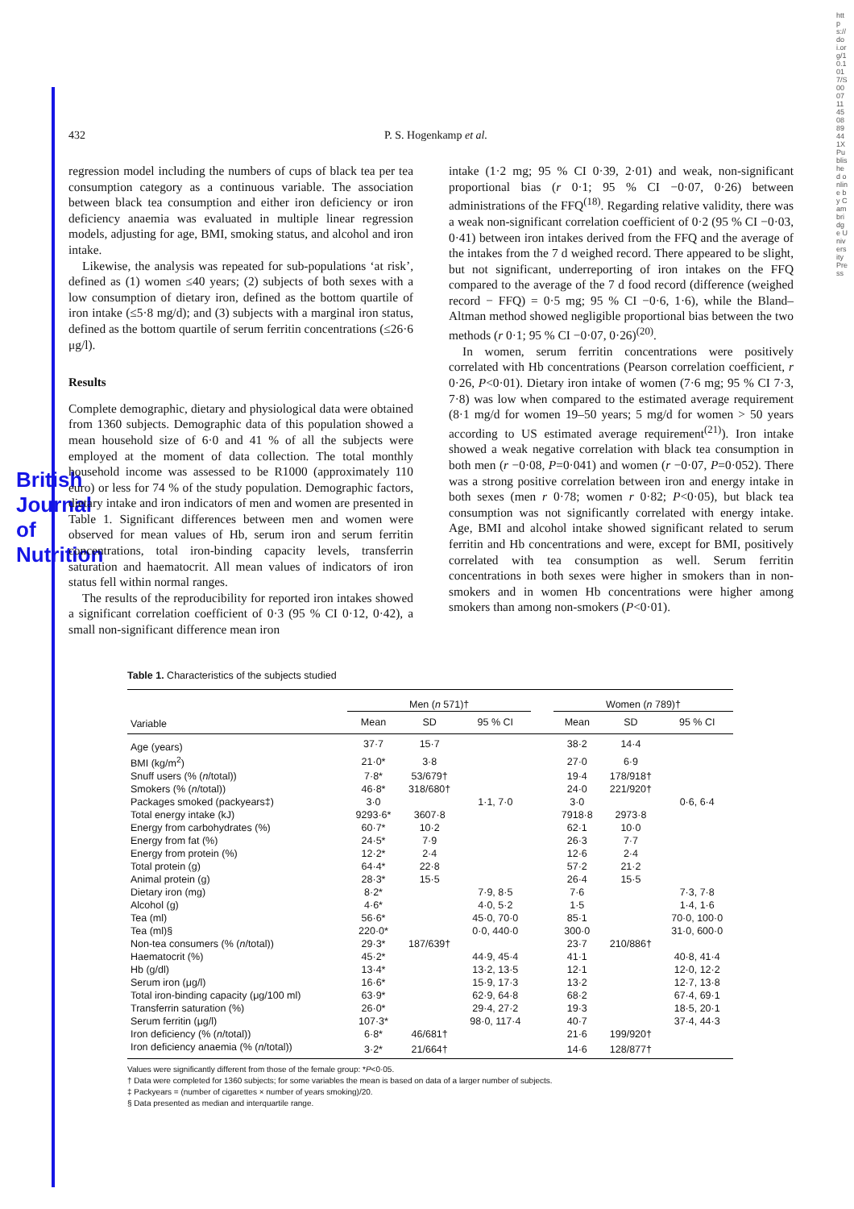British Journal of Nutrition
https://doi.org/10.1017/S000711450889441X Published online by Cambridge University Press
432 P. S. Hogenkamp et al.
regression model including the numbers of cups of black tea per tea consumption category as a continuous variable. The association between black tea consumption and either iron deficiency or iron deficiency anaemia was evaluated in multiple linear regression models, adjusting for age, BMI, smoking status, and alcohol and iron intake.
Likewise, the analysis was repeated for sub-populations ‘at risk’, defined as (1) women ≤40 years; (2) subjects of both sexes with a low consumption of dietary iron, defined as the bottom quartile of iron intake (≤5·8 mg/d); and (3) subjects with a marginal iron status, defined as the bottom quartile of serum ferritin concentrations (≤26·6 μg/l).
Results
Complete demographic, dietary and physiological data were obtained from 1360 subjects. Demographic data of this population showed a mean household size of 6·0 and 41 % of all the subjects were employed at the moment of data collection. The total monthly household income was assessed to be R1000 (approximately 110 euro) or less for 74 % of the study population. Demographic factors, dietary intake and iron indicators of men and women are presented in Table 1. Significant differences between men and women were observed for mean values of Hb, serum iron and serum ferritin concentrations, total iron-binding capacity levels, transferrin saturation and haematocrit. All mean values of indicators of iron status fell within normal ranges.
The results of the reproducibility for reported iron intakes showed a significant correlation coefficient of 0·3 (95 % CI 0·12, 0·42), a small non-significant difference mean iron
intake (1·2 mg; 95 % CI 0·39, 2·01) and weak, non-significant proportional bias (r 0·1; 95 % CI −0·07, 0·26) between administrations of the FFQ<sup>(18)</sup>. Regarding relative validity, there was a weak non-significant correlation coefficient of 0·2 (95 % CI −0·03, 0·41) between iron intakes derived from the FFQ and the average of the intakes from the 7 d weighed record. There appeared to be slight, but not significant, underreporting of iron intakes on the FFQ compared to the average of the 7 d food record (difference (weighed record − FFQ) = 0·5 mg; 95 % CI −0·6, 1·6), while the Bland–Altman method showed negligible proportional bias between the two methods (r 0·1; 95 % CI −0·07, 0·26)<sup>(20)</sup>.
In women, serum ferritin concentrations were positively correlated with Hb concentrations (Pearson correlation coefficient, r 0·26, P<0·01). Dietary iron intake of women (7·6 mg; 95 % CI 7·3, 7·8) was low when compared to the estimated average requirement (8·1 mg/d for women 19–50 years; 5 mg/d for women > 50 years according to US estimated average requirement<sup>(21)</sup>). Iron intake showed a weak negative correlation with black tea consumption in both men (r −0·08, P=0·041) and women (r −0·07, P=0·052). There was a strong positive correlation between iron and energy intake in both sexes (men r 0·78; women r 0·82; P<0·05), but black tea consumption was not significantly correlated with energy intake. Age, BMI and alcohol intake showed significant related to serum ferritin and Hb concentrations and were, except for BMI, positively correlated with tea consumption as well. Serum ferritin concentrations in both sexes were higher in smokers than in non-smokers and in women Hb concentrations were higher among smokers than among non-smokers (P<0·01).
Table 1. Characteristics of the subjects studied
| | Men ( n 571)† | | | | Women ( n 789)† | | |
| --- | --- | --- | --- | --- | --- | --- | --- |
| Variable | Mean | SD | 95 % CI | | Mean | SD | 95 % CI |
| Age (years) | 37·7 | 15·7 | | | 38·2 | 14·4 | |
| BMI (kg/m<sup>2</sup>) | 21·0* | 3·8 | | | 27·0 | 6·9 | |
| Snuff users (% ( n /total)) | 7·8* | 53/679† | | | 19·4 | 178/918† | |
| Smokers (% ( n /total)) | 46·8* | 318/680† | | | 24·0 | 221/920† | |
| Packages smoked (packyears‡) | 3·0 | | 1·1, 7·0 | | 3·0 | | 0·6, 6·4 |
| Total energy intake (kJ) | 9293·6* | 3607·8 | | | 7918·8 | 2973·8 | |
| Energy from carbohydrates (%) | 60·7* | 10·2 | | | 62·1 | 10·0 | |
| Energy from fat (%) | 24·5* | 7·9 | | | 26·3 | 7·7 | |
| Energy from protein (%) | 12·2* | 2·4 | | | 12·6 | 2·4 | |
| Total protein (g) | 64·4* | 22·8 | | | 57·2 | 21·2 | |
| Animal protein (g) | 28·3* | 15·5 | | | 26·4 | 15·5 | |
| Dietary iron (mg) | 8·2* | | 7·9, 8·5 | | 7·6 | | 7·3, 7·8 |
| Alcohol (g) | 4·6* | | 4·0, 5·2 | | 1·5 | | 1·4, 1·6 |
| Tea (ml) | 56·6* | | 45·0, 70·0 | | 85·1 | | 70·0, 100·0 |
| Tea (ml)§ | 220·0* | | 0·0, 440·0 | | 300·0 | | 31·0, 600·0 |
| Non-tea consumers (% ( n /total)) | 29·3* | 187/639† | | | 23·7 | 210/886† | |
| Haematocrit (%) | 45·2* | | 44·9, 45·4 | | 41·1 | | 40·8, 41·4 |
| Hb (g/dl) | 13·4* | | 13·2, 13·5 | | 12·1 | | 12·0, 12·2 |
| Serum iron (μg/l) | 16·6* | | 15·9, 17·3 | | 13·2 | | 12·7, 13·8 |
| Total iron-binding capacity (μg/100 ml) | 63·9* | | 62·9, 64·8 | | 68·2 | | 67·4, 69·1 |
| Transferrin saturation (%) | 26·0* | | 29·4, 27·2 | | 19·3 | | 18·5, 20·1 |
| Serum ferritin (μg/l) | 107·3* | | 98·0, 117·4 | | 40·7 | | 37·4, 44·3 |
| Iron deficiency (% ( n /total)) | 6·8* | 46/681† | | | 21·6 | 199/920† | |
| Iron deficiency anaemia (% ( n /total)) | 3·2* | 21/664† | | | 14·6 | 128/877† | |
Values were significantly different from those of the female group: *P<0·05.
† Data were completed for 1360 subjects; for some variables the mean is based on data of a larger number of subjects.
‡ Packyears = (number of cigarettes × number of years smoking)/20.
§ Data presented as median and interquartile range.